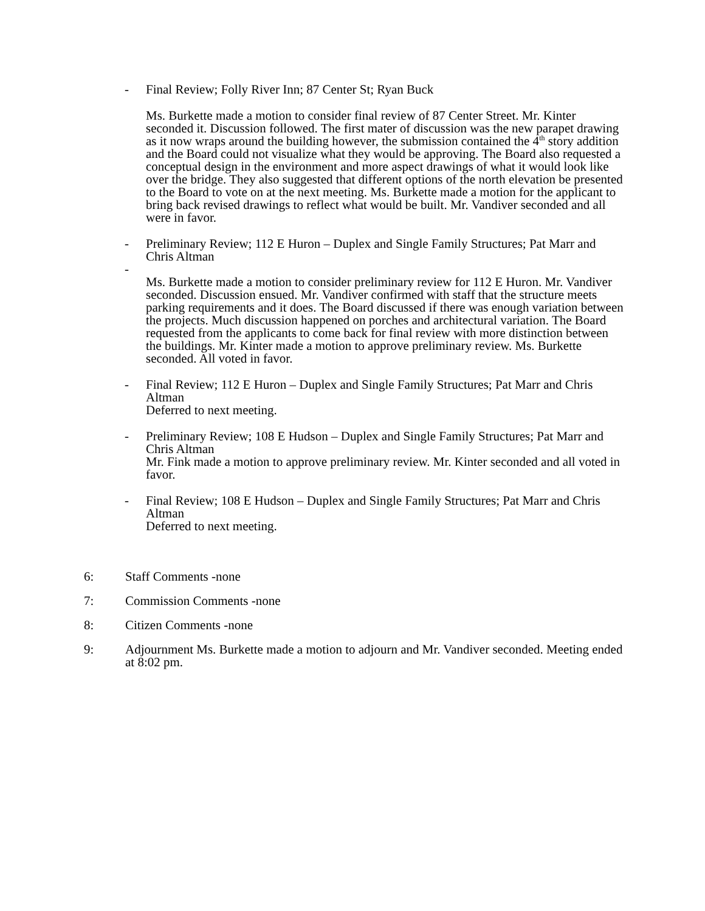- Final Review; Folly River Inn; 87 Center St; Ryan Buck
Ms. Burkette made a motion to consider final review of 87 Center Street. Mr. Kinter seconded it. Discussion followed. The first mater of discussion was the new parapet drawing as it now wraps around the building however, the submission contained the 4<sup>th</sup> story addition and the Board could not visualize what they would be approving. The Board also requested a conceptual design in the environment and more aspect drawings of what it would look like over the bridge. They also suggested that different options of the north elevation be presented to the Board to vote on at the next meeting. Ms. Burkette made a motion for the applicant to bring back revised drawings to reflect what would be built. Mr. Vandiver seconded and all were in favor.
- Preliminary Review; 112 E Huron – Duplex and Single Family Structures; Pat Marr and Chris Altman
-
Ms. Burkette made a motion to consider preliminary review for 112 E Huron. Mr. Vandiver seconded. Discussion ensued. Mr. Vandiver confirmed with staff that the structure meets parking requirements and it does. The Board discussed if there was enough variation between the projects. Much discussion happened on porches and architectural variation. The Board requested from the applicants to come back for final review with more distinction between the buildings. Mr. Kinter made a motion to approve preliminary review. Ms. Burkette seconded. All voted in favor.
- Final Review; 112 E Huron – Duplex and Single Family Structures; Pat Marr and Chris Altman
Deferred to next meeting.
- Preliminary Review; 108 E Hudson – Duplex and Single Family Structures; Pat Marr and Chris Altman
Mr. Fink made a motion to approve preliminary review. Mr. Kinter seconded and all voted in favor.
- Final Review; 108 E Hudson – Duplex and Single Family Structures; Pat Marr and Chris Altman
Deferred to next meeting.
6: Staff Comments -none
7: Commission Comments -none
8: Citizen Comments -none
9: Adjournment Ms. Burkette made a motion to adjourn and Mr. Vandiver seconded. Meeting ended at 8:02 pm.